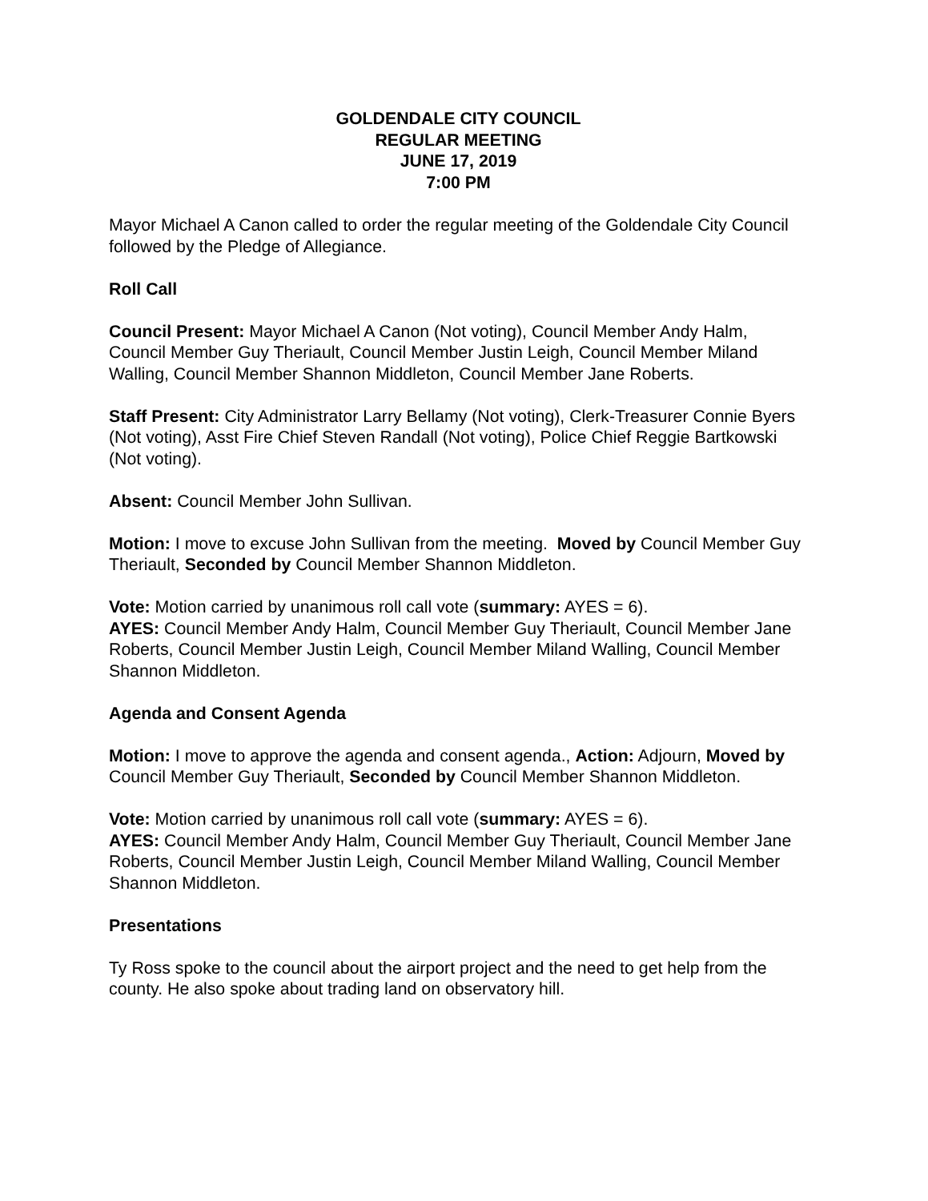GOLDENDALE CITY COUNCIL
REGULAR MEETING
JUNE 17, 2019
7:00 PM
Mayor Michael A Canon called to order the regular meeting of the Goldendale City Council followed by the Pledge of Allegiance.
Roll Call
Council Present: Mayor Michael A Canon (Not voting), Council Member Andy Halm, Council Member Guy Theriault, Council Member Justin Leigh, Council Member Miland Walling, Council Member Shannon Middleton, Council Member Jane Roberts.
Staff Present: City Administrator Larry Bellamy (Not voting), Clerk-Treasurer Connie Byers (Not voting), Asst Fire Chief Steven Randall (Not voting), Police Chief Reggie Bartkowski (Not voting).
Absent: Council Member John Sullivan.
Motion: I move to excuse John Sullivan from the meeting. Moved by Council Member Guy Theriault, Seconded by Council Member Shannon Middleton.
Vote: Motion carried by unanimous roll call vote (summary: AYES = 6).
AYES: Council Member Andy Halm, Council Member Guy Theriault, Council Member Jane Roberts, Council Member Justin Leigh, Council Member Miland Walling, Council Member Shannon Middleton.
Agenda and Consent Agenda
Motion: I move to approve the agenda and consent agenda., Action: Adjourn, Moved by Council Member Guy Theriault, Seconded by Council Member Shannon Middleton.
Vote: Motion carried by unanimous roll call vote (summary: AYES = 6).
AYES: Council Member Andy Halm, Council Member Guy Theriault, Council Member Jane Roberts, Council Member Justin Leigh, Council Member Miland Walling, Council Member Shannon Middleton.
Presentations
Ty Ross spoke to the council about the airport project and the need to get help from the county. He also spoke about trading land on observatory hill.